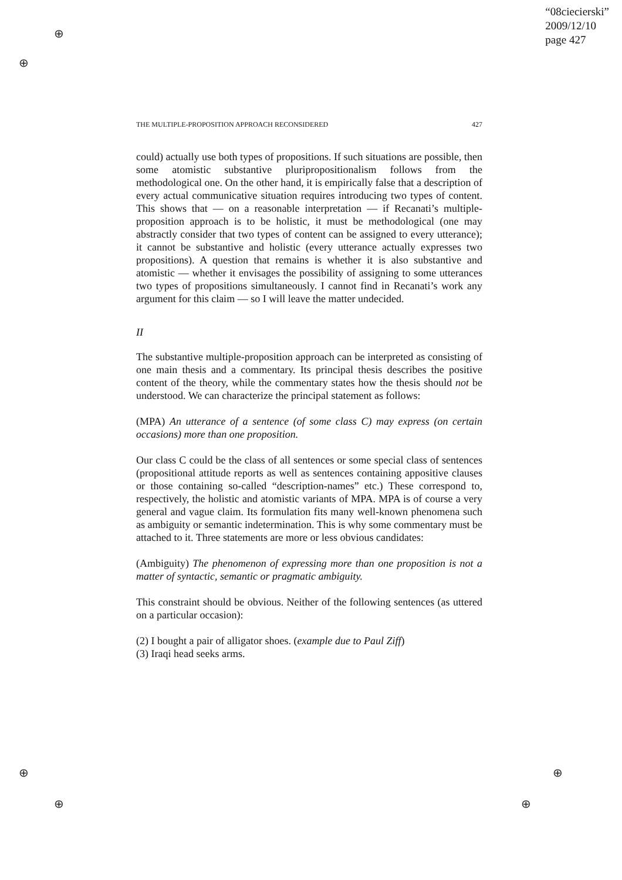⊕
⊕
⊕
⊕
⊕
⊕
“08ciecierski”
2009/12/10
page 427
THE MULTIPLE-PROPOSITION APPROACH RECONSIDERED 427
could) actually use both types of propositions. If such situations are possible, then some atomistic substantive pluripropositionalism follows from the methodological one. On the other hand, it is empirically false that a description of every actual communicative situation requires introducing two types of content. This shows that — on a reasonable interpretation — if Recanati’s multiple-proposition approach is to be holistic, it must be methodological (one may abstractly consider that two types of content can be assigned to every utterance); it cannot be substantive and holistic (every utterance actually expresses two propositions). A question that remains is whether it is also substantive and atomistic — whether it envisages the possibility of assigning to some utterances two types of propositions simultaneously. I cannot find in Recanati’s work any argument for this claim — so I will leave the matter undecided.
II
The substantive multiple-proposition approach can be interpreted as consisting of one main thesis and a commentary. Its principal thesis describes the positive content of the theory, while the commentary states how the thesis should not be understood. We can characterize the principal statement as follows:
(MPA) An utterance of a sentence (of some class C) may express (on certain occasions) more than one proposition.
Our class C could be the class of all sentences or some special class of sentences (propositional attitude reports as well as sentences containing appositive clauses or those containing so-called “description-names” etc.) These correspond to, respectively, the holistic and atomistic variants of MPA. MPA is of course a very general and vague claim. Its formulation fits many well-known phenomena such as ambiguity or semantic indetermination. This is why some commentary must be attached to it. Three statements are more or less obvious candidates:
(Ambiguity) The phenomenon of expressing more than one proposition is not a matter of syntactic, semantic or pragmatic ambiguity.
This constraint should be obvious. Neither of the following sentences (as uttered on a particular occasion):
(2) I bought a pair of alligator shoes. (example due to Paul Ziff)
(3) Iraqi head seeks arms.